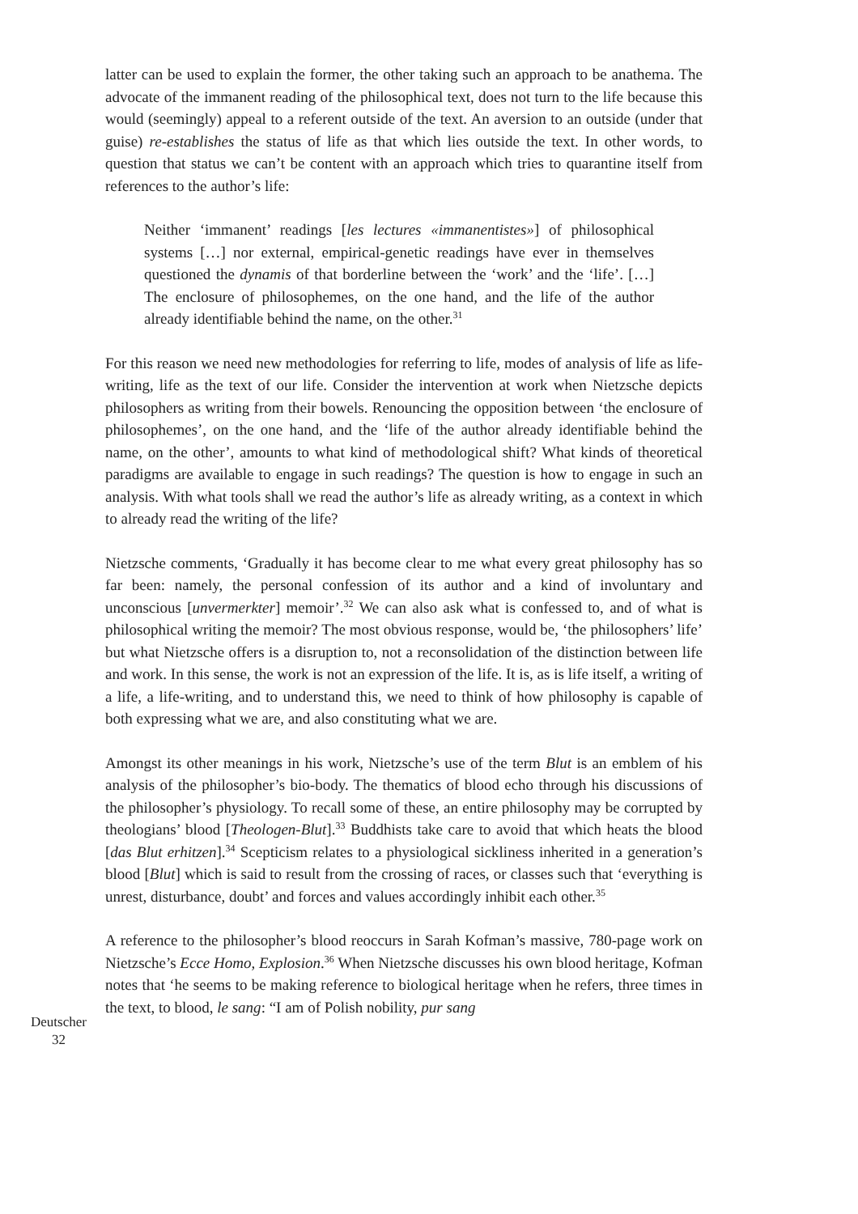latter can be used to explain the former, the other taking such an approach to be anathema. The advocate of the immanent reading of the philosophical text, does not turn to the life because this would (seemingly) appeal to a referent outside of the text. An aversion to an outside (under that guise) re-establishes the status of life as that which lies outside the text. In other words, to question that status we can’t be content with an approach which tries to quarantine itself from references to the author’s life:
Neither ‘immanent’ readings [les lectures «immanentistes»] of philosophical systems […] nor external, empirical-genetic readings have ever in themselves questioned the dynamis of that borderline between the ‘work’ and the ‘life’. […] The enclosure of philosophemes, on the one hand, and the life of the author already identifiable behind the name, on the other.<sup>31</sup>
For this reason we need new methodologies for referring to life, modes of analysis of life as life-writing, life as the text of our life. Consider the intervention at work when Nietzsche depicts philosophers as writing from their bowels. Renouncing the opposition between ‘the enclosure of philosophemes’, on the one hand, and the ‘life of the author already identifiable behind the name, on the other’, amounts to what kind of methodological shift? What kinds of theoretical paradigms are available to engage in such readings? The question is how to engage in such an analysis. With what tools shall we read the author’s life as already writing, as a context in which to already read the writing of the life?
Nietzsche comments, ‘Gradually it has become clear to me what every great philosophy has so far been: namely, the personal confession of its author and a kind of involuntary and unconscious [unvermerkter] memoir’.<sup>32</sup> We can also ask what is confessed to, and of what is philosophical writing the memoir? The most obvious response, would be, ‘the philosophers’ life’ but what Nietzsche offers is a disruption to, not a reconsolidation of the distinction between life and work. In this sense, the work is not an expression of the life. It is, as is life itself, a writing of a life, a life-writing, and to understand this, we need to think of how philosophy is capable of both expressing what we are, and also constituting what we are.
Amongst its other meanings in his work, Nietzsche’s use of the term Blut is an emblem of his analysis of the philosopher’s bio-body. The thematics of blood echo through his discussions of the philosopher’s physiology. To recall some of these, an entire philosophy may be corrupted by theologians’ blood [Theologen-Blut].<sup>33</sup> Buddhists take care to avoid that which heats the blood [das Blut erhitzen].<sup>34</sup> Scepticism relates to a physiological sickliness inherited in a generation’s blood [Blut] which is said to result from the crossing of races, or classes such that ‘everything is unrest, disturbance, doubt’ and forces and values accordingly inhibit each other.<sup>35</sup>
A reference to the philosopher’s blood reoccurs in Sarah Kofman’s massive, 780-page work on Nietzsche’s Ecce Homo, Explosion.<sup>36</sup> When Nietzsche discusses his own blood heritage, Kofman notes that ‘he seems to be making reference to biological heritage when he refers, three times in the text, to blood, le sang: “I am of Polish nobility, pur sang
Deutscher
32